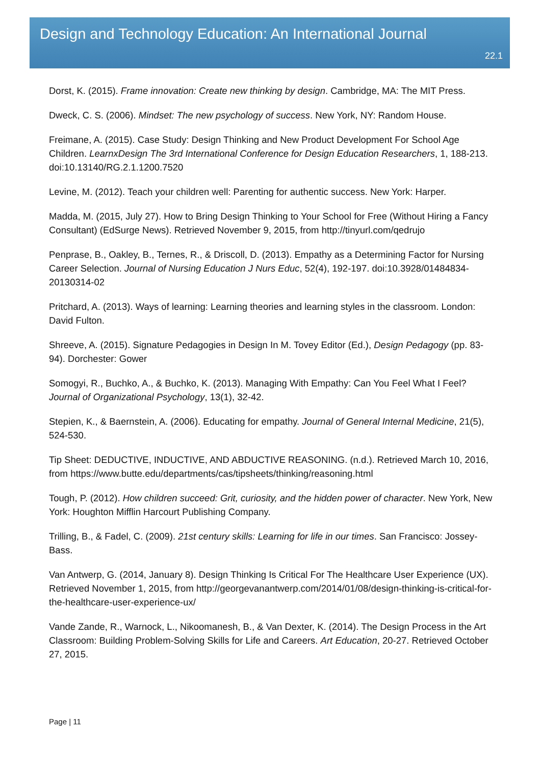Design and Technology Education: An International Journal
22.1
Dorst, K. (2015). Frame innovation: Create new thinking by design. Cambridge, MA: The MIT Press.
Dweck, C. S. (2006). Mindset: The new psychology of success. New York, NY: Random House.
Freimane, A. (2015). Case Study: Design Thinking and New Product Development For School Age Children. LearnxDesign The 3rd International Conference for Design Education Researchers, 1, 188-213. doi:10.13140/RG.2.1.1200.7520
Levine, M. (2012). Teach your children well: Parenting for authentic success. New York: Harper.
Madda, M. (2015, July 27). How to Bring Design Thinking to Your School for Free (Without Hiring a Fancy Consultant) (EdSurge News). Retrieved November 9, 2015, from http://tinyurl.com/qedrujo
Penprase, B., Oakley, B., Ternes, R., & Driscoll, D. (2013). Empathy as a Determining Factor for Nursing Career Selection. Journal of Nursing Education J Nurs Educ, 52(4), 192-197. doi:10.3928/01484834-20130314-02
Pritchard, A. (2013). Ways of learning: Learning theories and learning styles in the classroom. London: David Fulton.
Shreeve, A. (2015). Signature Pedagogies in Design In M. Tovey Editor (Ed.), Design Pedagogy (pp. 83-94). Dorchester: Gower
Somogyi, R., Buchko, A., & Buchko, K. (2013). Managing With Empathy: Can You Feel What I Feel? Journal of Organizational Psychology, 13(1), 32-42.
Stepien, K., & Baernstein, A. (2006). Educating for empathy. Journal of General Internal Medicine, 21(5), 524-530.
Tip Sheet: DEDUCTIVE, INDUCTIVE, AND ABDUCTIVE REASONING. (n.d.). Retrieved March 10, 2016, from https://www.butte.edu/departments/cas/tipsheets/thinking/reasoning.html
Tough, P. (2012). How children succeed: Grit, curiosity, and the hidden power of character. New York, New York: Houghton Mifflin Harcourt Publishing Company.
Trilling, B., & Fadel, C. (2009). 21st century skills: Learning for life in our times. San Francisco: Jossey-Bass.
Van Antwerp, G. (2014, January 8). Design Thinking Is Critical For The Healthcare User Experience (UX). Retrieved November 1, 2015, from http://georgevanantwerp.com/2014/01/08/design-thinking-is-critical-for-the-healthcare-user-experience-ux/
Vande Zande, R., Warnock, L., Nikoomanesh, B., & Van Dexter, K. (2014). The Design Process in the Art Classroom: Building Problem-Solving Skills for Life and Careers. Art Education, 20-27. Retrieved October 27, 2015.
Page | 11